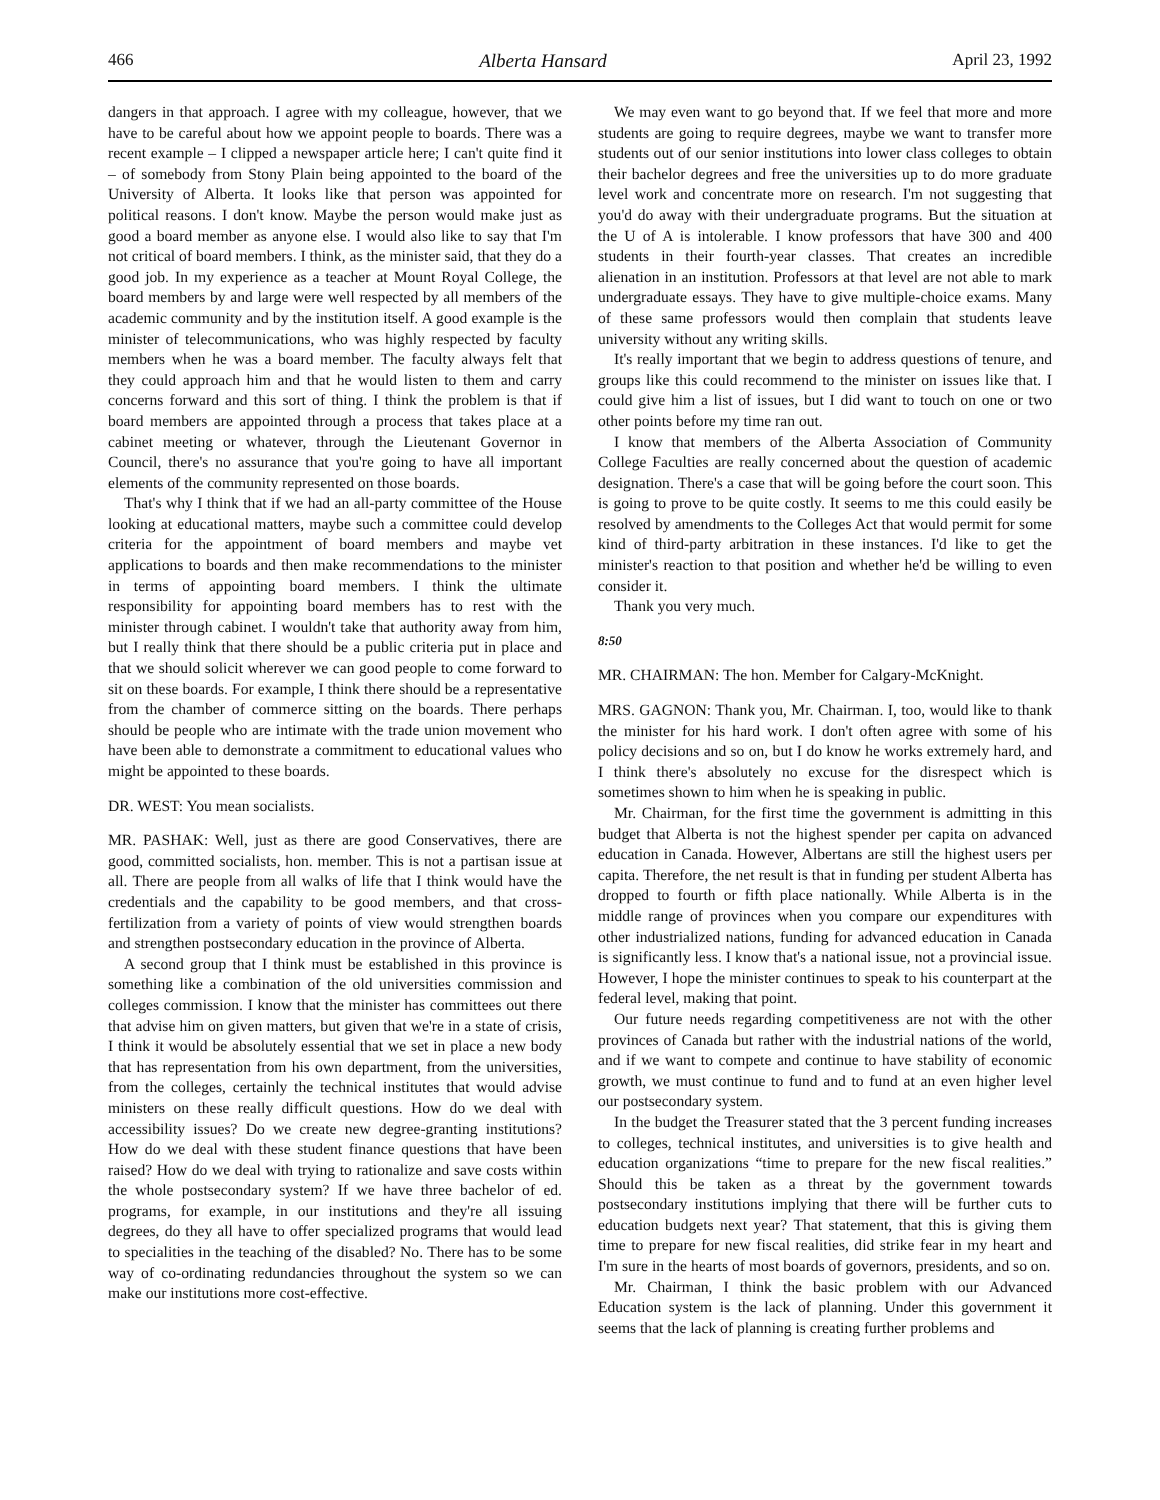466 Alberta Hansard April 23, 1992
dangers in that approach. I agree with my colleague, however, that we have to be careful about how we appoint people to boards. There was a recent example – I clipped a newspaper article here; I can't quite find it – of somebody from Stony Plain being appointed to the board of the University of Alberta. It looks like that person was appointed for political reasons. I don't know. Maybe the person would make just as good a board member as anyone else. I would also like to say that I'm not critical of board members. I think, as the minister said, that they do a good job. In my experience as a teacher at Mount Royal College, the board members by and large were well respected by all members of the academic community and by the institution itself. A good example is the minister of telecommunications, who was highly respected by faculty members when he was a board member. The faculty always felt that they could approach him and that he would listen to them and carry concerns forward and this sort of thing. I think the problem is that if board members are appointed through a process that takes place at a cabinet meeting or whatever, through the Lieutenant Governor in Council, there's no assurance that you're going to have all important elements of the community represented on those boards.
That's why I think that if we had an all-party committee of the House looking at educational matters, maybe such a committee could develop criteria for the appointment of board members and maybe vet applications to boards and then make recommendations to the minister in terms of appointing board members. I think the ultimate responsibility for appointing board members has to rest with the minister through cabinet. I wouldn't take that authority away from him, but I really think that there should be a public criteria put in place and that we should solicit wherever we can good people to come forward to sit on these boards. For example, I think there should be a representative from the chamber of commerce sitting on the boards. There perhaps should be people who are intimate with the trade union movement who have been able to demonstrate a commitment to educational values who might be appointed to these boards.
DR. WEST: You mean socialists.
MR. PASHAK: Well, just as there are good Conservatives, there are good, committed socialists, hon. member. This is not a partisan issue at all. There are people from all walks of life that I think would have the credentials and the capability to be good members, and that cross-fertilization from a variety of points of view would strengthen boards and strengthen postsecondary education in the province of Alberta.
A second group that I think must be established in this province is something like a combination of the old universities commission and colleges commission. I know that the minister has committees out there that advise him on given matters, but given that we're in a state of crisis, I think it would be absolutely essential that we set in place a new body that has representation from his own department, from the universities, from the colleges, certainly the technical institutes that would advise ministers on these really difficult questions. How do we deal with accessibility issues? Do we create new degree-granting institutions? How do we deal with these student finance questions that have been raised? How do we deal with trying to rationalize and save costs within the whole postsecondary system? If we have three bachelor of ed. programs, for example, in our institutions and they're all issuing degrees, do they all have to offer specialized programs that would lead to specialities in the teaching of the disabled? No. There has to be some way of co-ordinating redundancies throughout the system so we can make our institutions more cost-effective.
We may even want to go beyond that. If we feel that more and more students are going to require degrees, maybe we want to transfer more students out of our senior institutions into lower class colleges to obtain their bachelor degrees and free the universities up to do more graduate level work and concentrate more on research. I'm not suggesting that you'd do away with their undergraduate programs. But the situation at the U of A is intolerable. I know professors that have 300 and 400 students in their fourth-year classes. That creates an incredible alienation in an institution. Professors at that level are not able to mark undergraduate essays. They have to give multiple-choice exams. Many of these same professors would then complain that students leave university without any writing skills.
It's really important that we begin to address questions of tenure, and groups like this could recommend to the minister on issues like that. I could give him a list of issues, but I did want to touch on one or two other points before my time ran out.
I know that members of the Alberta Association of Community College Faculties are really concerned about the question of academic designation. There's a case that will be going before the court soon. This is going to prove to be quite costly. It seems to me this could easily be resolved by amendments to the Colleges Act that would permit for some kind of third-party arbitration in these instances. I'd like to get the minister's reaction to that position and whether he'd be willing to even consider it.
Thank you very much.
8:50
MR. CHAIRMAN: The hon. Member for Calgary-McKnight.
MRS. GAGNON: Thank you, Mr. Chairman. I, too, would like to thank the minister for his hard work. I don't often agree with some of his policy decisions and so on, but I do know he works extremely hard, and I think there's absolutely no excuse for the disrespect which is sometimes shown to him when he is speaking in public.
Mr. Chairman, for the first time the government is admitting in this budget that Alberta is not the highest spender per capita on advanced education in Canada. However, Albertans are still the highest users per capita. Therefore, the net result is that in funding per student Alberta has dropped to fourth or fifth place nationally. While Alberta is in the middle range of provinces when you compare our expenditures with other industrialized nations, funding for advanced education in Canada is significantly less. I know that's a national issue, not a provincial issue. However, I hope the minister continues to speak to his counterpart at the federal level, making that point.
Our future needs regarding competitiveness are not with the other provinces of Canada but rather with the industrial nations of the world, and if we want to compete and continue to have stability of economic growth, we must continue to fund and to fund at an even higher level our postsecondary system.
In the budget the Treasurer stated that the 3 percent funding increases to colleges, technical institutes, and universities is to give health and education organizations “time to prepare for the new fiscal realities.” Should this be taken as a threat by the government towards postsecondary institutions implying that there will be further cuts to education budgets next year? That statement, that this is giving them time to prepare for new fiscal realities, did strike fear in my heart and I'm sure in the hearts of most boards of governors, presidents, and so on.
Mr. Chairman, I think the basic problem with our Advanced Education system is the lack of planning. Under this government it seems that the lack of planning is creating further problems and